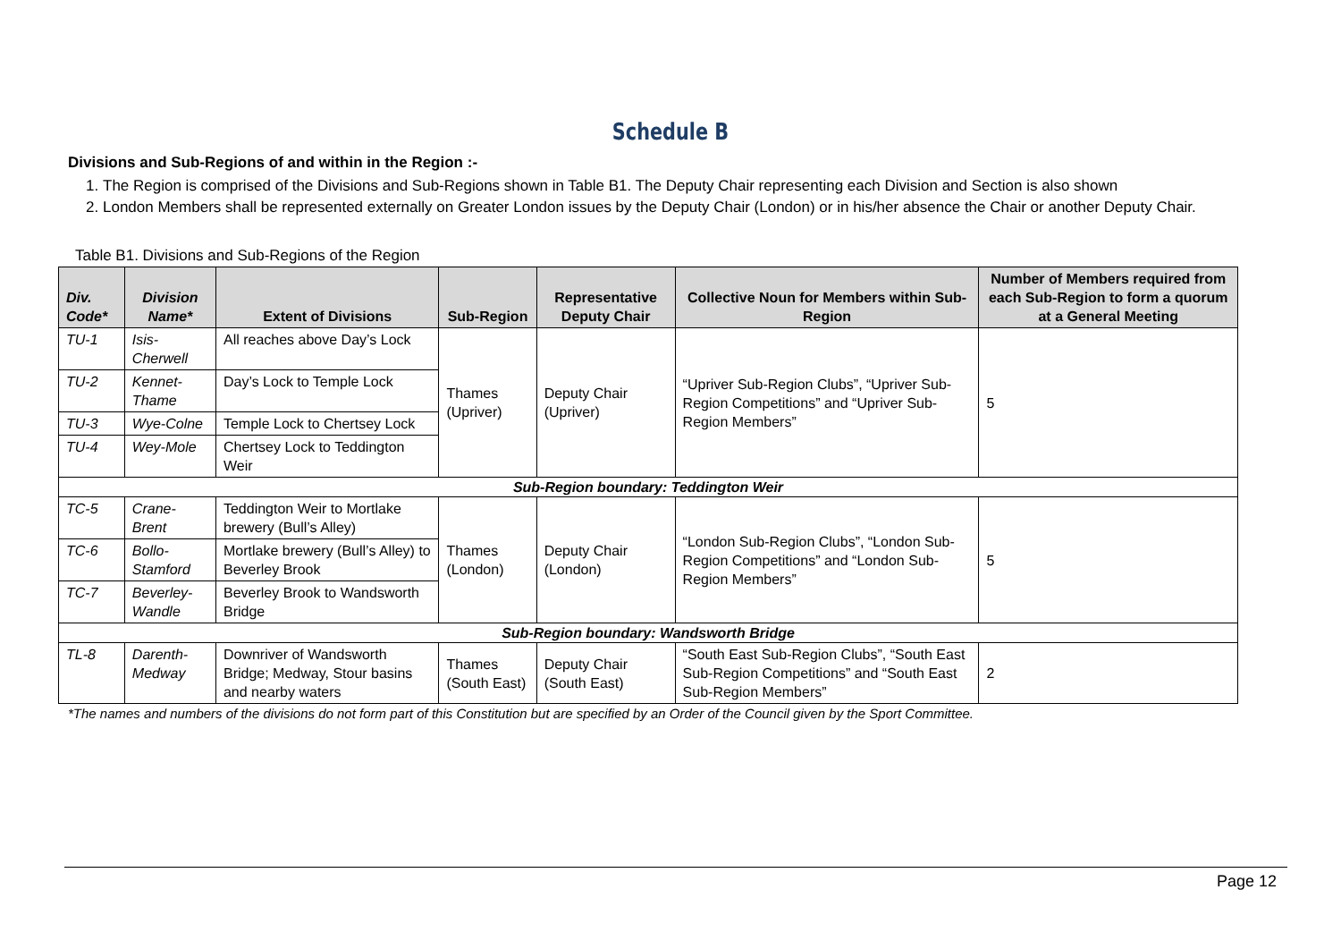Schedule B
Divisions and Sub-Regions of and within in the Region :-
1. The Region is comprised of the Divisions and Sub-Regions shown in Table B1. The Deputy Chair representing each Division and Section is also shown
2. London Members shall be represented externally on Greater London issues by the Deputy Chair (London) or in his/her absence the Chair or another Deputy Chair.
Table B1. Divisions and Sub-Regions of the Region
| Div. Code* | Division Name* | Extent of Divisions | Sub-Region | Representative Deputy Chair | Collective Noun for Members within Sub-Region | Number of Members required from each Sub-Region to form a quorum at a General Meeting |
| --- | --- | --- | --- | --- | --- | --- |
| TU-1 | Isis-Cherwell | All reaches above Day’s Lock | Thames (Upriver) | Deputy Chair (Upriver) | “Upriver Sub-Region Clubs”, “Upriver Sub-Region Competitions” and “Upriver Sub-Region Members” | 5 |
| TU-2 | Kennet-Thame | Day’s Lock to Temple Lock | | | | |
| TU-3 | Wye-Colne | Temple Lock to Chertsey Lock | | | | |
| TU-4 | Wey-Mole | Chertsey Lock to Teddington Weir | | | | |
| Sub-Region boundary: Teddington Weir | | | | | | |
| TC-5 | Crane-Brent | Teddington Weir to Mortlake brewery (Bull’s Alley) | Thames (London) | Deputy Chair (London) | “London Sub-Region Clubs”, “London Sub-Region Competitions” and “London Sub-Region Members” | 5 |
| TC-6 | Bollo-Stamford | Mortlake brewery (Bull’s Alley) to Beverley Brook | | | | |
| TC-7 | Beverley-Wandle | Beverley Brook to Wandsworth Bridge | | | | |
| Sub-Region boundary: Wandsworth Bridge | | | | | | |
| TL-8 | Darenth-Medway | Downriver of Wandsworth Bridge; Medway, Stour basins and nearby waters | Thames (South East) | Deputy Chair (South East) | “South East Sub-Region Clubs”, “South East Sub-Region Competitions” and “South East Sub-Region Members” | 2 |
*The names and numbers of the divisions do not form part of this Constitution but are specified by an Order of the Council given by the Sport Committee.
Page 12